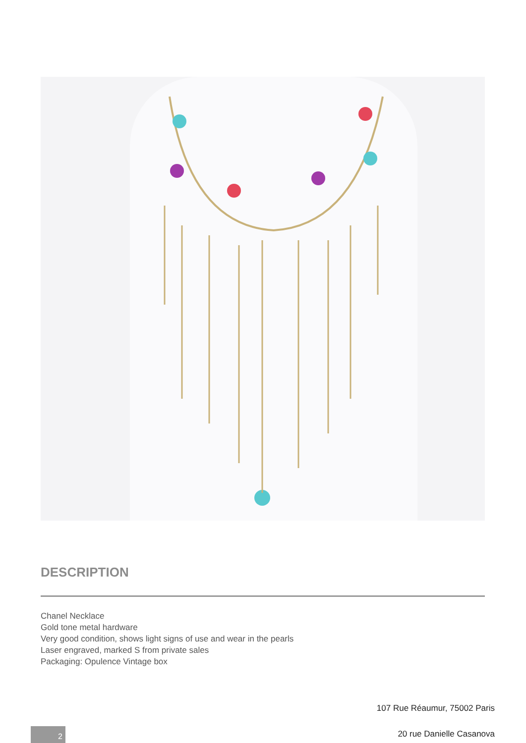DESCRIPTION
Chanel Necklace
Gold tone metal hardware
Very good condition, shows light signs of use and wear in the pearls
Laser engraved, marked S from private sales
Packaging: Opulence Vintage box
107 Rue Réaumur, 75002 Paris
2 20 rue Danielle Casanova